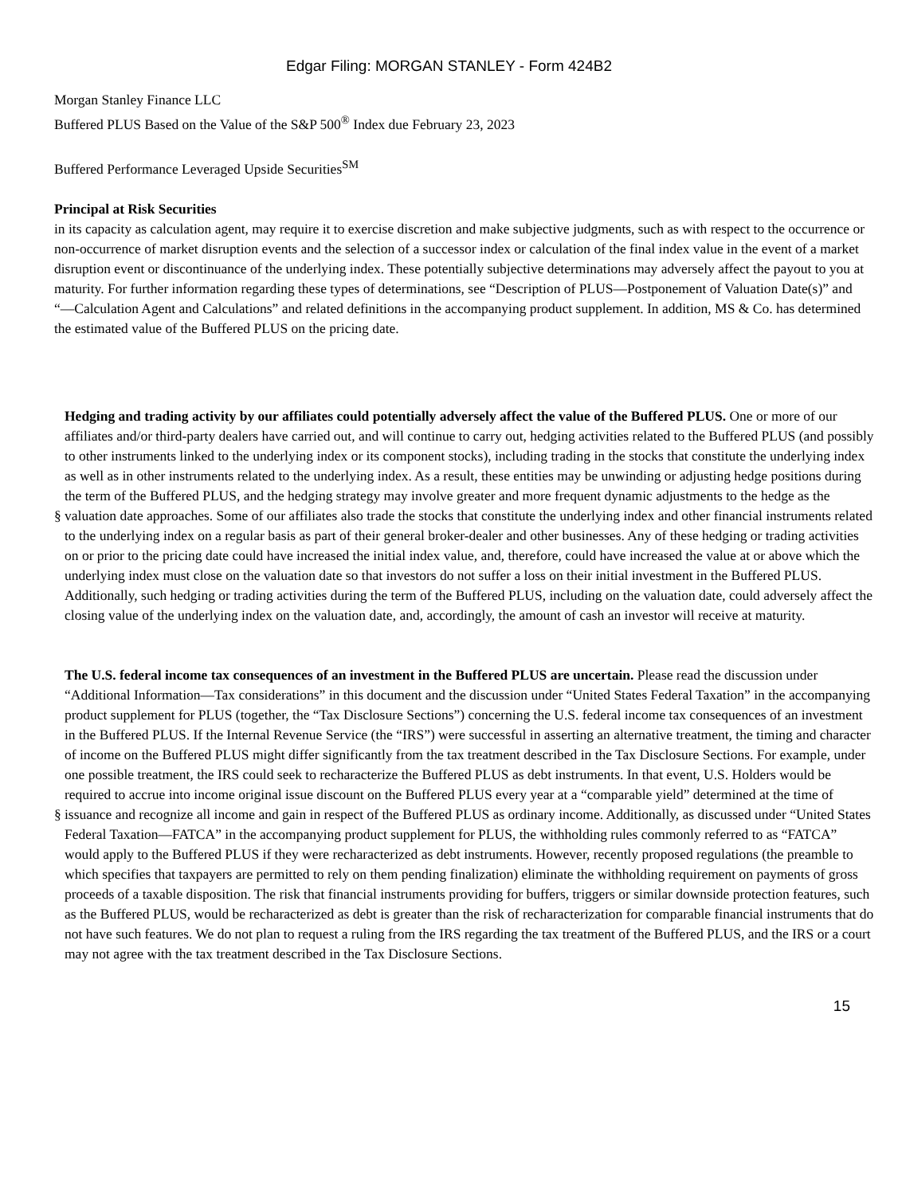Edgar Filing: MORGAN STANLEY - Form 424B2
Morgan Stanley Finance LLC
Buffered PLUS Based on the Value of the S&P 500<sup>®</sup> Index due February 23, 2023
Buffered Performance Leveraged Upside Securities<sup>SM</sup>
Principal at Risk Securities
in its capacity as calculation agent, may require it to exercise discretion and make subjective judgments, such as with respect to the occurrence or non-occurrence of market disruption events and the selection of a successor index or calculation of the final index value in the event of a market disruption event or discontinuance of the underlying index. These potentially subjective determinations may adversely affect the payout to you at maturity. For further information regarding these types of determinations, see “Description of PLUS—Postponement of Valuation Date(s)” and “—Calculation Agent and Calculations” and related definitions in the accompanying product supplement. In addition, MS & Co. has determined the estimated value of the Buffered PLUS on the pricing date.
§
Hedging and trading activity by our affiliates could potentially adversely affect the value of the Buffered PLUS. One or more of our affiliates and/or third-party dealers have carried out, and will continue to carry out, hedging activities related to the Buffered PLUS (and possibly to other instruments linked to the underlying index or its component stocks), including trading in the stocks that constitute the underlying index as well as in other instruments related to the underlying index. As a result, these entities may be unwinding or adjusting hedge positions during the term of the Buffered PLUS, and the hedging strategy may involve greater and more frequent dynamic adjustments to the hedge as the valuation date approaches. Some of our affiliates also trade the stocks that constitute the underlying index and other financial instruments related to the underlying index on a regular basis as part of their general broker-dealer and other businesses. Any of these hedging or trading activities on or prior to the pricing date could have increased the initial index value, and, therefore, could have increased the value at or above which the underlying index must close on the valuation date so that investors do not suffer a loss on their initial investment in the Buffered PLUS. Additionally, such hedging or trading activities during the term of the Buffered PLUS, including on the valuation date, could adversely affect the closing value of the underlying index on the valuation date, and, accordingly, the amount of cash an investor will receive at maturity.
§
The U.S. federal income tax consequences of an investment in the Buffered PLUS are uncertain. Please read the discussion under “Additional Information—Tax considerations” in this document and the discussion under “United States Federal Taxation” in the accompanying product supplement for PLUS (together, the “Tax Disclosure Sections”) concerning the U.S. federal income tax consequences of an investment in the Buffered PLUS. If the Internal Revenue Service (the “IRS”) were successful in asserting an alternative treatment, the timing and character of income on the Buffered PLUS might differ significantly from the tax treatment described in the Tax Disclosure Sections. For example, under one possible treatment, the IRS could seek to recharacterize the Buffered PLUS as debt instruments. In that event, U.S. Holders would be required to accrue into income original issue discount on the Buffered PLUS every year at a “comparable yield” determined at the time of issuance and recognize all income and gain in respect of the Buffered PLUS as ordinary income. Additionally, as discussed under “United States Federal Taxation—FATCA” in the accompanying product supplement for PLUS, the withholding rules commonly referred to as “FATCA” would apply to the Buffered PLUS if they were recharacterized as debt instruments. However, recently proposed regulations (the preamble to which specifies that taxpayers are permitted to rely on them pending finalization) eliminate the withholding requirement on payments of gross proceeds of a taxable disposition. The risk that financial instruments providing for buffers, triggers or similar downside protection features, such as the Buffered PLUS, would be recharacterized as debt is greater than the risk of recharacterization for comparable financial instruments that do not have such features. We do not plan to request a ruling from the IRS regarding the tax treatment of the Buffered PLUS, and the IRS or a court may not agree with the tax treatment described in the Tax Disclosure Sections.
15